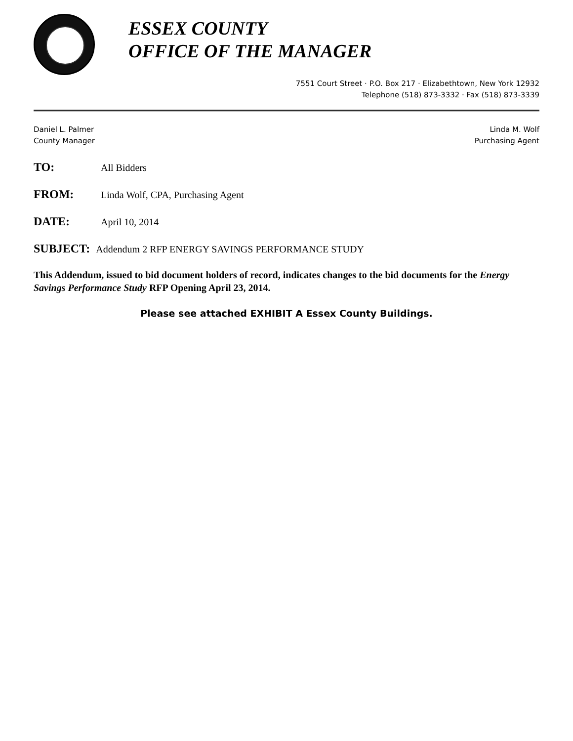ESSEX COUNTY
OFFICE OF THE MANAGER
7551 Court Street · P.O. Box 217 · Elizabethtown, New York 12932
Telephone (518) 873-3332 · Fax (518) 873-3339
Daniel L. Palmer
County Manager
Linda M. Wolf
Purchasing Agent
TO: All Bidders
FROM: Linda Wolf, CPA, Purchasing Agent
DATE: April 10, 2014
SUBJECT: Addendum 2 RFP ENERGY SAVINGS PERFORMANCE STUDY
This Addendum, issued to bid document holders of record, indicates changes to the bid documents for the Energy Savings Performance Study RFP Opening April 23, 2014.
Please see attached EXHIBIT A Essex County Buildings.